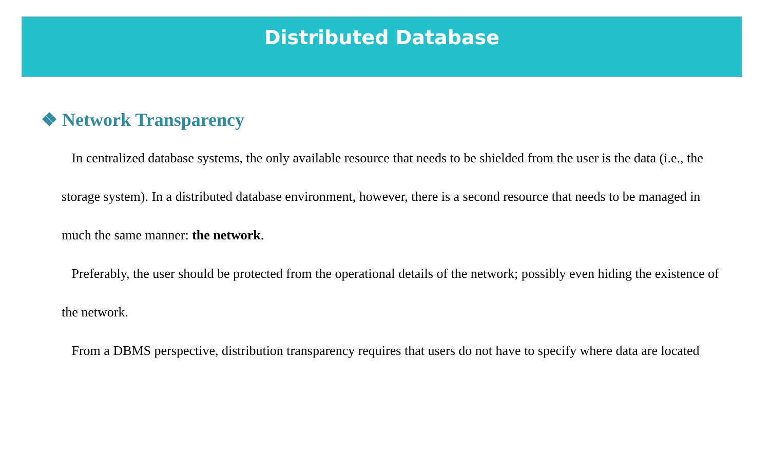Distributed Database
❖ Network Transparency
In centralized database systems, the only available resource that needs to be shielded from the user is the data (i.e., the storage system). In a distributed database environment, however, there is a second resource that needs to be managed in much the same manner: the network.
Preferably, the user should be protected from the operational details of the network; possibly even hiding the existence of the network.
From a DBMS perspective, distribution transparency requires that users do not have to specify where data are located